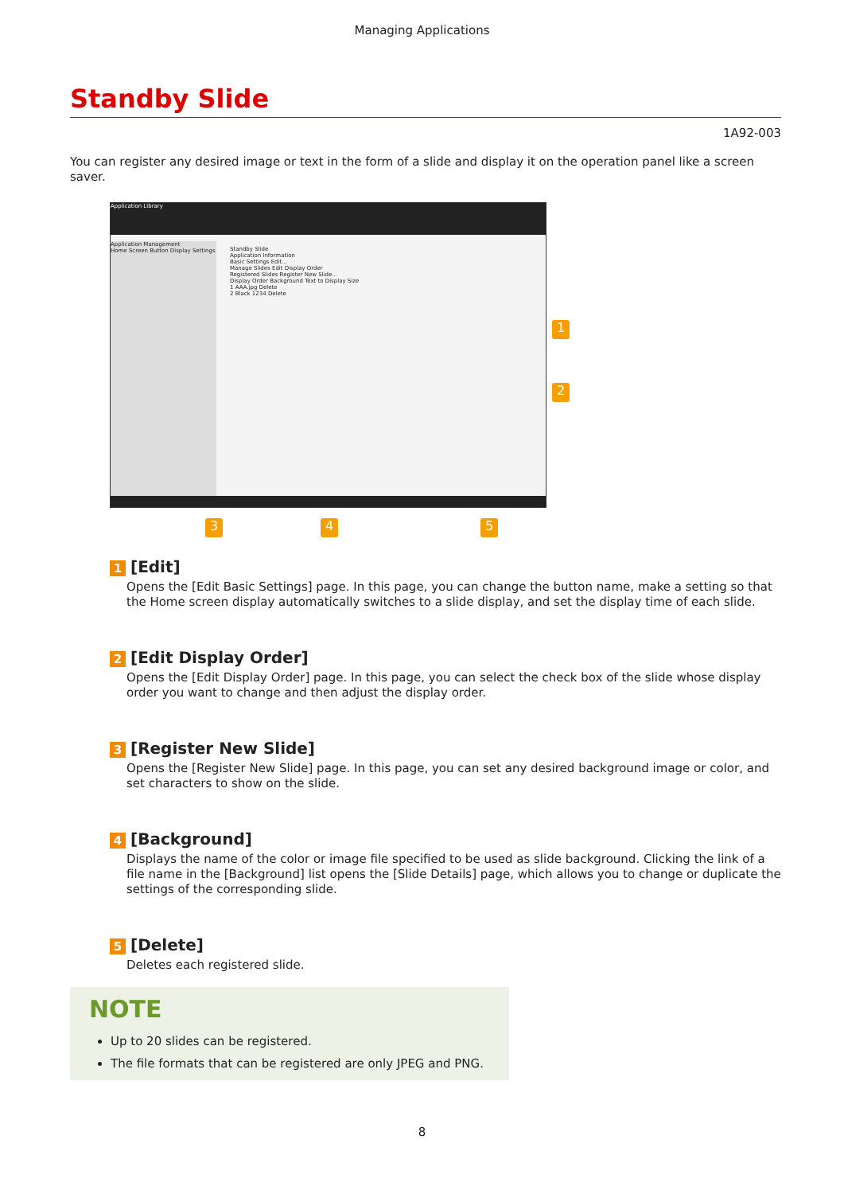Managing Applications
Standby Slide
1A92-003
You can register any desired image or text in the form of a slide and display it on the operation panel like a screen saver.
Application Library
Application Management
Home Screen Button Display Settings
Standby Slide
Application Information
Basic Settings Edit...
Manage Slides Edit Display Order
Registered Slides Register New Slide...
Display Order Background Text to Display Size
1 AAA.jpg Delete
2 Black 1234 Delete
1
2
3 4 5
1 [Edit]
Opens the [Edit Basic Settings] page. In this page, you can change the button name, make a setting so that the Home screen display automatically switches to a slide display, and set the display time of each slide.
2 [Edit Display Order]
Opens the [Edit Display Order] page. In this page, you can select the check box of the slide whose display order you want to change and then adjust the display order.
3 [Register New Slide]
Opens the [Register New Slide] page. In this page, you can set any desired background image or color, and set characters to show on the slide.
4 [Background]
Displays the name of the color or image file specified to be used as slide background. Clicking the link of a file name in the [Background] list opens the [Slide Details] page, which allows you to change or duplicate the settings of the corresponding slide.
5 [Delete]
Deletes each registered slide.
NOTE
Up to 20 slides can be registered.
The file formats that can be registered are only JPEG and PNG.
8